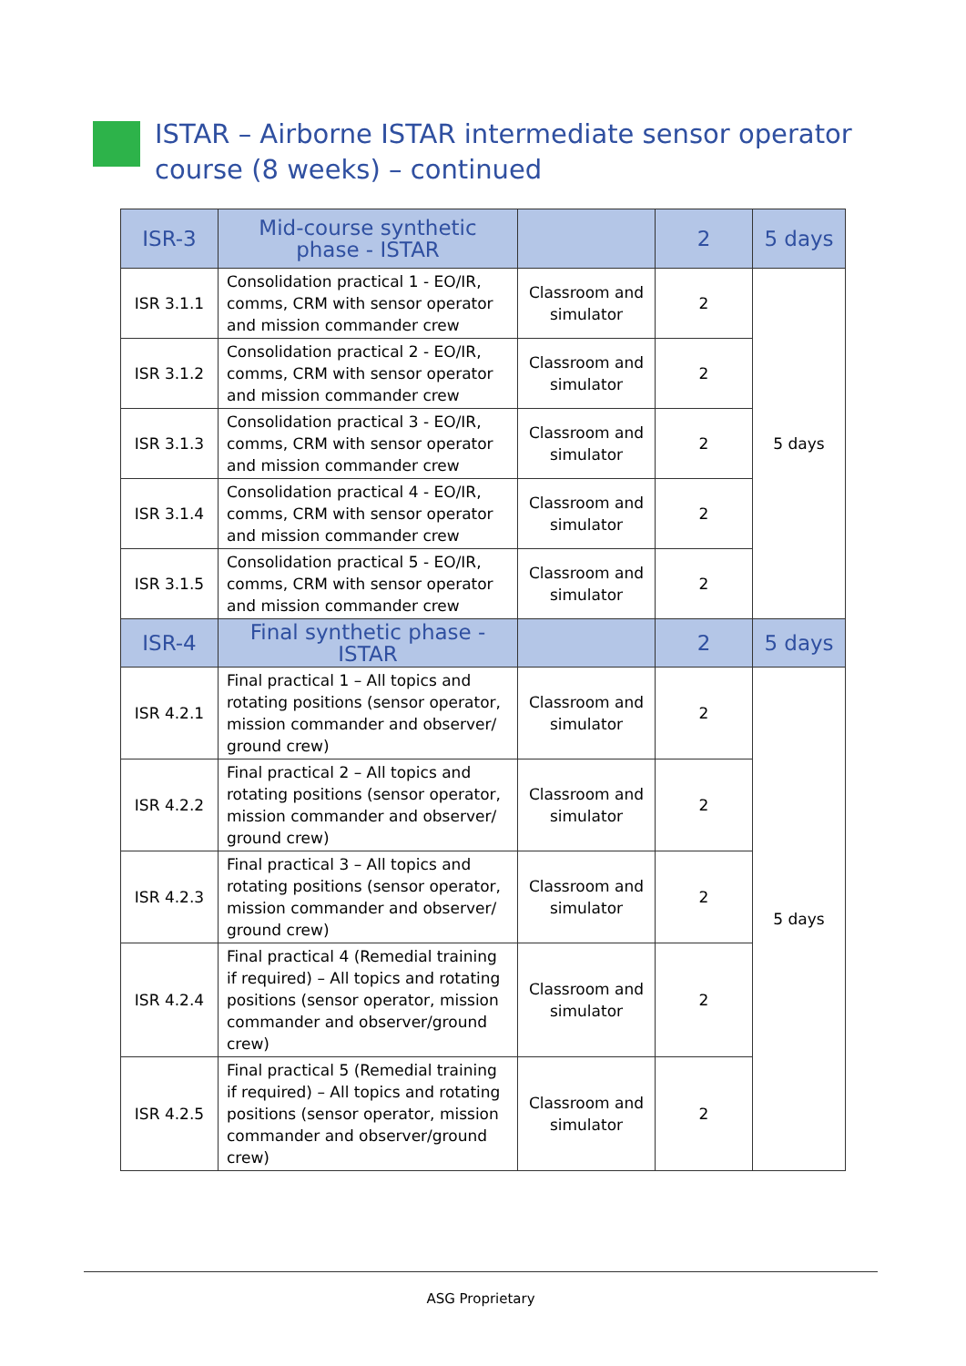ISTAR – Airborne ISTAR intermediate sensor operator course (8 weeks) – continued
| ISR-3 | Mid-course synthetic phase - ISTAR | | 2 | 5 days |
| --- | --- | --- | --- | --- |
| ISR 3.1.1 | Consolidation practical 1 - EO/IR, comms, CRM with sensor operator and mission commander crew | Classroom and simulator | 2 | 5 days |
| ISR 3.1.2 | Consolidation practical 2 - EO/IR, comms, CRM with sensor operator and mission commander crew | Classroom and simulator | 2 | |
| ISR 3.1.3 | Consolidation practical 3 - EO/IR, comms, CRM with sensor operator and mission commander crew | Classroom and simulator | 2 | |
| ISR 3.1.4 | Consolidation practical 4 - EO/IR, comms, CRM with sensor operator and mission commander crew | Classroom and simulator | 2 | |
| ISR 3.1.5 | Consolidation practical 5 - EO/IR, comms, CRM with sensor operator and mission commander crew | Classroom and simulator | 2 | |
| ISR-4 | Final synthetic phase - ISTAR | | 2 | 5 days |
| ISR 4.2.1 | Final practical 1 – All topics and rotating positions (sensor operator, mission commander and observer/ ground crew) | Classroom and simulator | 2 | 5 days |
| ISR 4.2.2 | Final practical 2 – All topics and rotating positions (sensor operator, mission commander and observer/ ground crew) | Classroom and simulator | 2 | |
| ISR 4.2.3 | Final practical 3 – All topics and rotating positions (sensor operator, mission commander and observer/ ground crew) | Classroom and simulator | 2 | |
| ISR 4.2.4 | Final practical 4 (Remedial training if required) – All topics and rotating positions (sensor operator, mission commander and observer/ground crew) | Classroom and simulator | 2 | |
| ISR 4.2.5 | Final practical 5 (Remedial training if required) – All topics and rotating positions (sensor operator, mission commander and observer/ground crew) | Classroom and simulator | 2 | |
ASG Proprietary